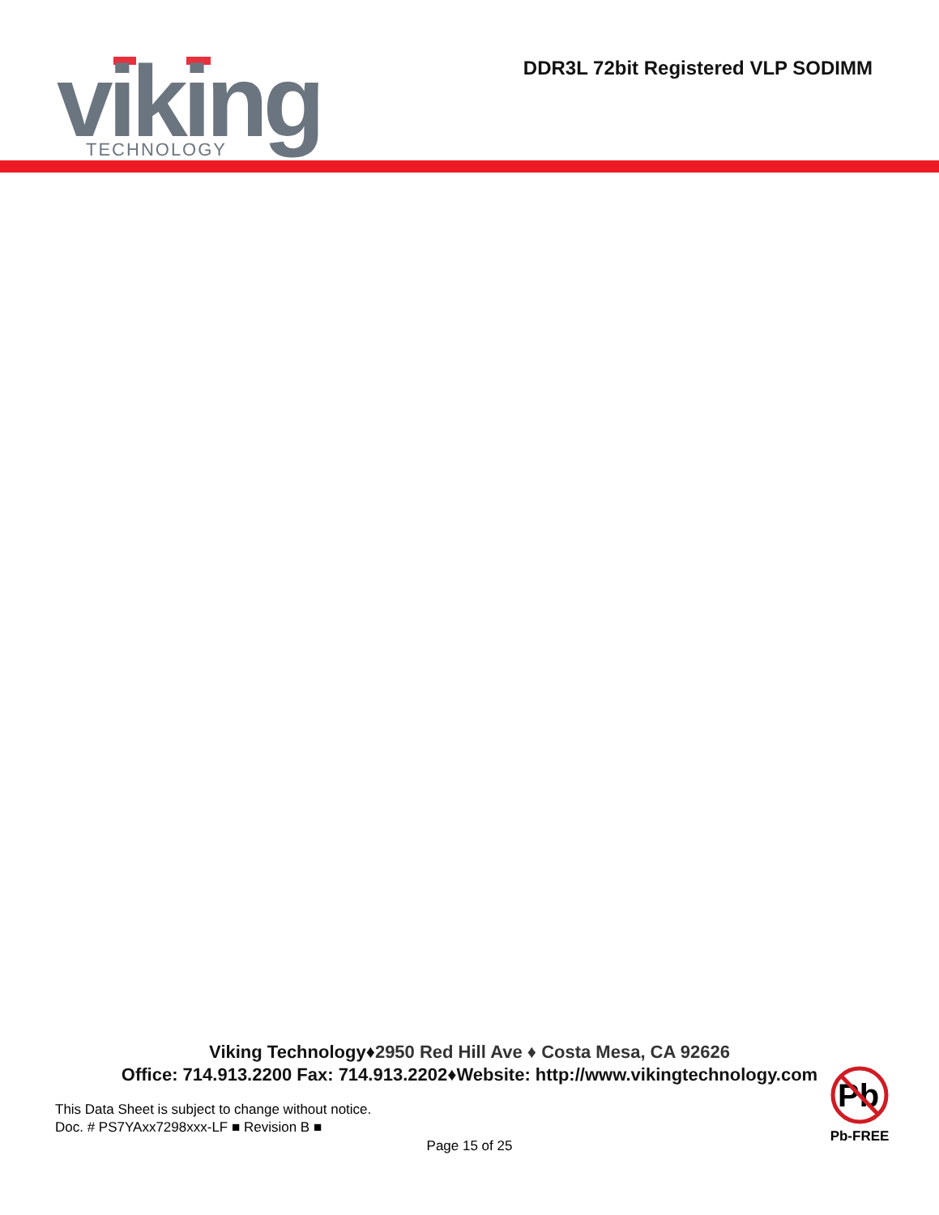viking
TECHNOLOGY
DDR3L 72bit Registered VLP SODIMM
Viking Technology♦2950 Red Hill Ave ♦ Costa Mesa, CA 92626
Office: 714.913.2200 Fax: 714.913.2202♦Website: http://www.vikingtechnology.com
This Data Sheet is subject to change without notice.
Doc. # PS7YAxx7298xxx-LF ■ Revision B ■
Page 15 of 25
Pb
Pb-FREE